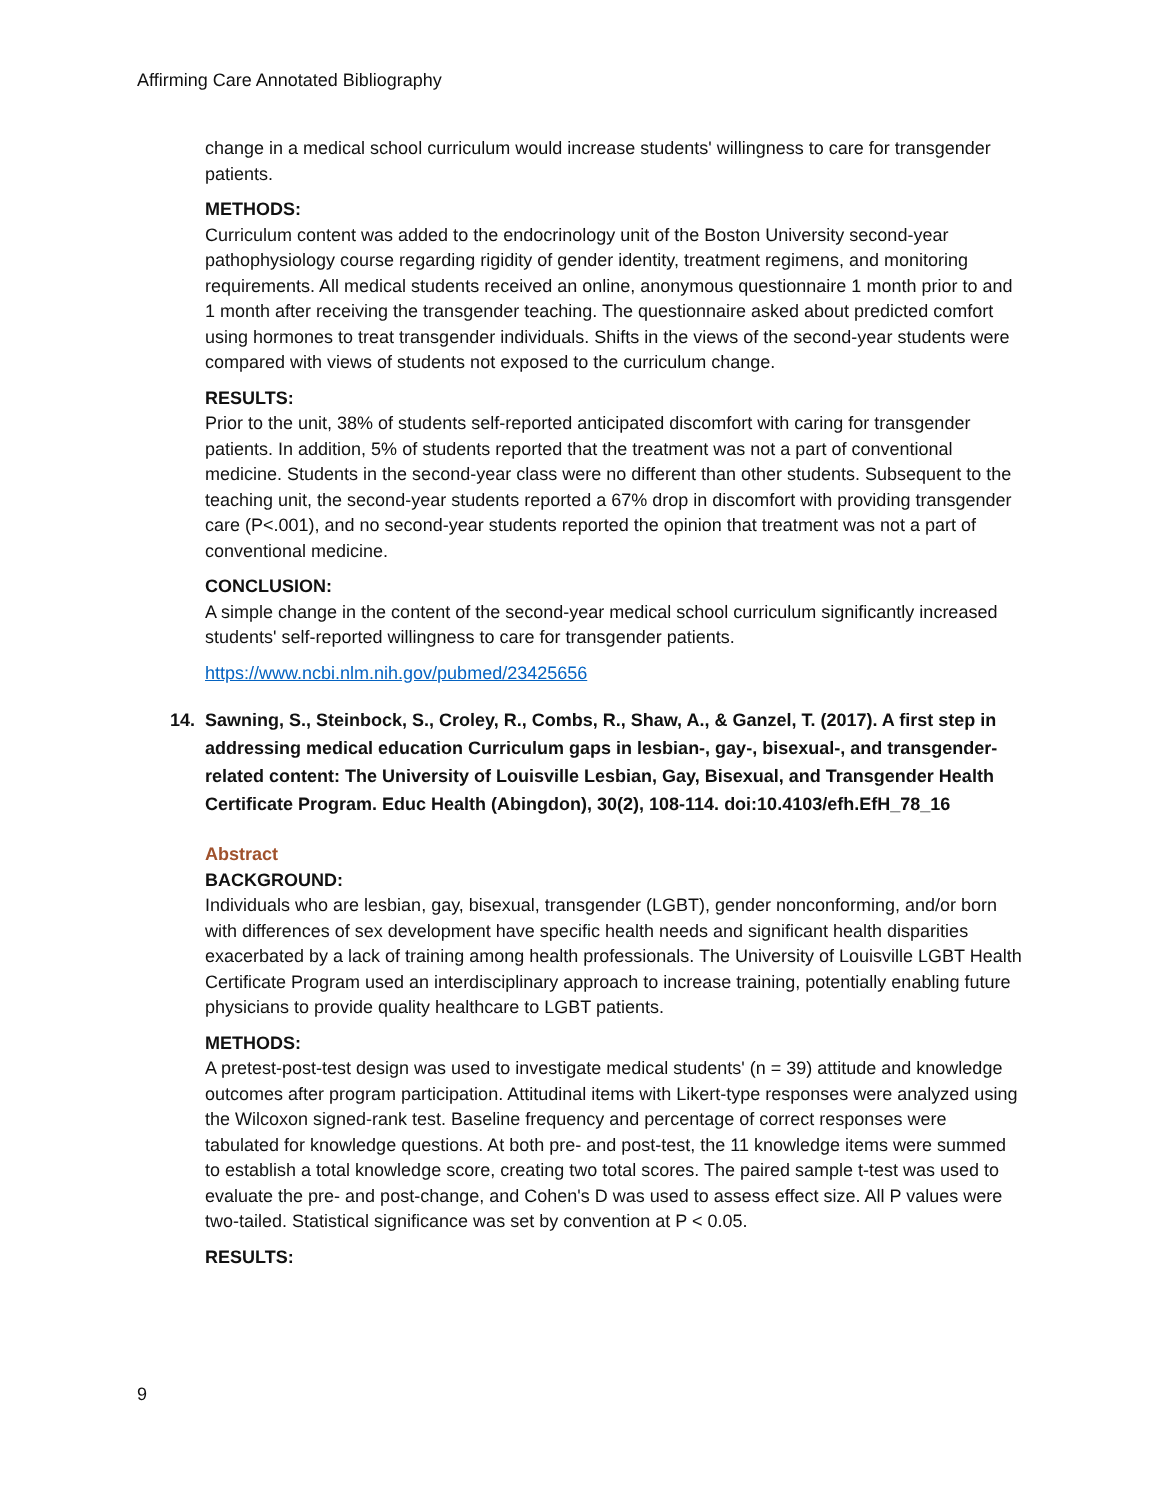Affirming Care Annotated Bibliography
change in a medical school curriculum would increase students' willingness to care for transgender patients.
METHODS:
Curriculum content was added to the endocrinology unit of the Boston University second-year pathophysiology course regarding rigidity of gender identity, treatment regimens, and monitoring requirements. All medical students received an online, anonymous questionnaire 1 month prior to and 1 month after receiving the transgender teaching. The questionnaire asked about predicted comfort using hormones to treat transgender individuals. Shifts in the views of the second-year students were compared with views of students not exposed to the curriculum change.
RESULTS:
Prior to the unit, 38% of students self-reported anticipated discomfort with caring for transgender patients. In addition, 5% of students reported that the treatment was not a part of conventional medicine. Students in the second-year class were no different than other students. Subsequent to the teaching unit, the second-year students reported a 67% drop in discomfort with providing transgender care (P<.001), and no second-year students reported the opinion that treatment was not a part of conventional medicine.
CONCLUSION:
A simple change in the content of the second-year medical school curriculum significantly increased students' self-reported willingness to care for transgender patients.
https://www.ncbi.nlm.nih.gov/pubmed/23425656
14. Sawning, S., Steinbock, S., Croley, R., Combs, R., Shaw, A., & Ganzel, T. (2017). A first step in addressing medical education Curriculum gaps in lesbian-, gay-, bisexual-, and transgender-related content: The University of Louisville Lesbian, Gay, Bisexual, and Transgender Health Certificate Program. Educ Health (Abingdon), 30(2), 108-114. doi:10.4103/efh.EfH_78_16
Abstract
BACKGROUND:
Individuals who are lesbian, gay, bisexual, transgender (LGBT), gender nonconforming, and/or born with differences of sex development have specific health needs and significant health disparities exacerbated by a lack of training among health professionals. The University of Louisville LGBT Health Certificate Program used an interdisciplinary approach to increase training, potentially enabling future physicians to provide quality healthcare to LGBT patients.
METHODS:
A pretest-post-test design was used to investigate medical students' (n = 39) attitude and knowledge outcomes after program participation. Attitudinal items with Likert-type responses were analyzed using the Wilcoxon signed-rank test. Baseline frequency and percentage of correct responses were tabulated for knowledge questions. At both pre- and post-test, the 11 knowledge items were summed to establish a total knowledge score, creating two total scores. The paired sample t-test was used to evaluate the pre- and post-change, and Cohen's D was used to assess effect size. All P values were two-tailed. Statistical significance was set by convention at P < 0.05.
RESULTS:
9